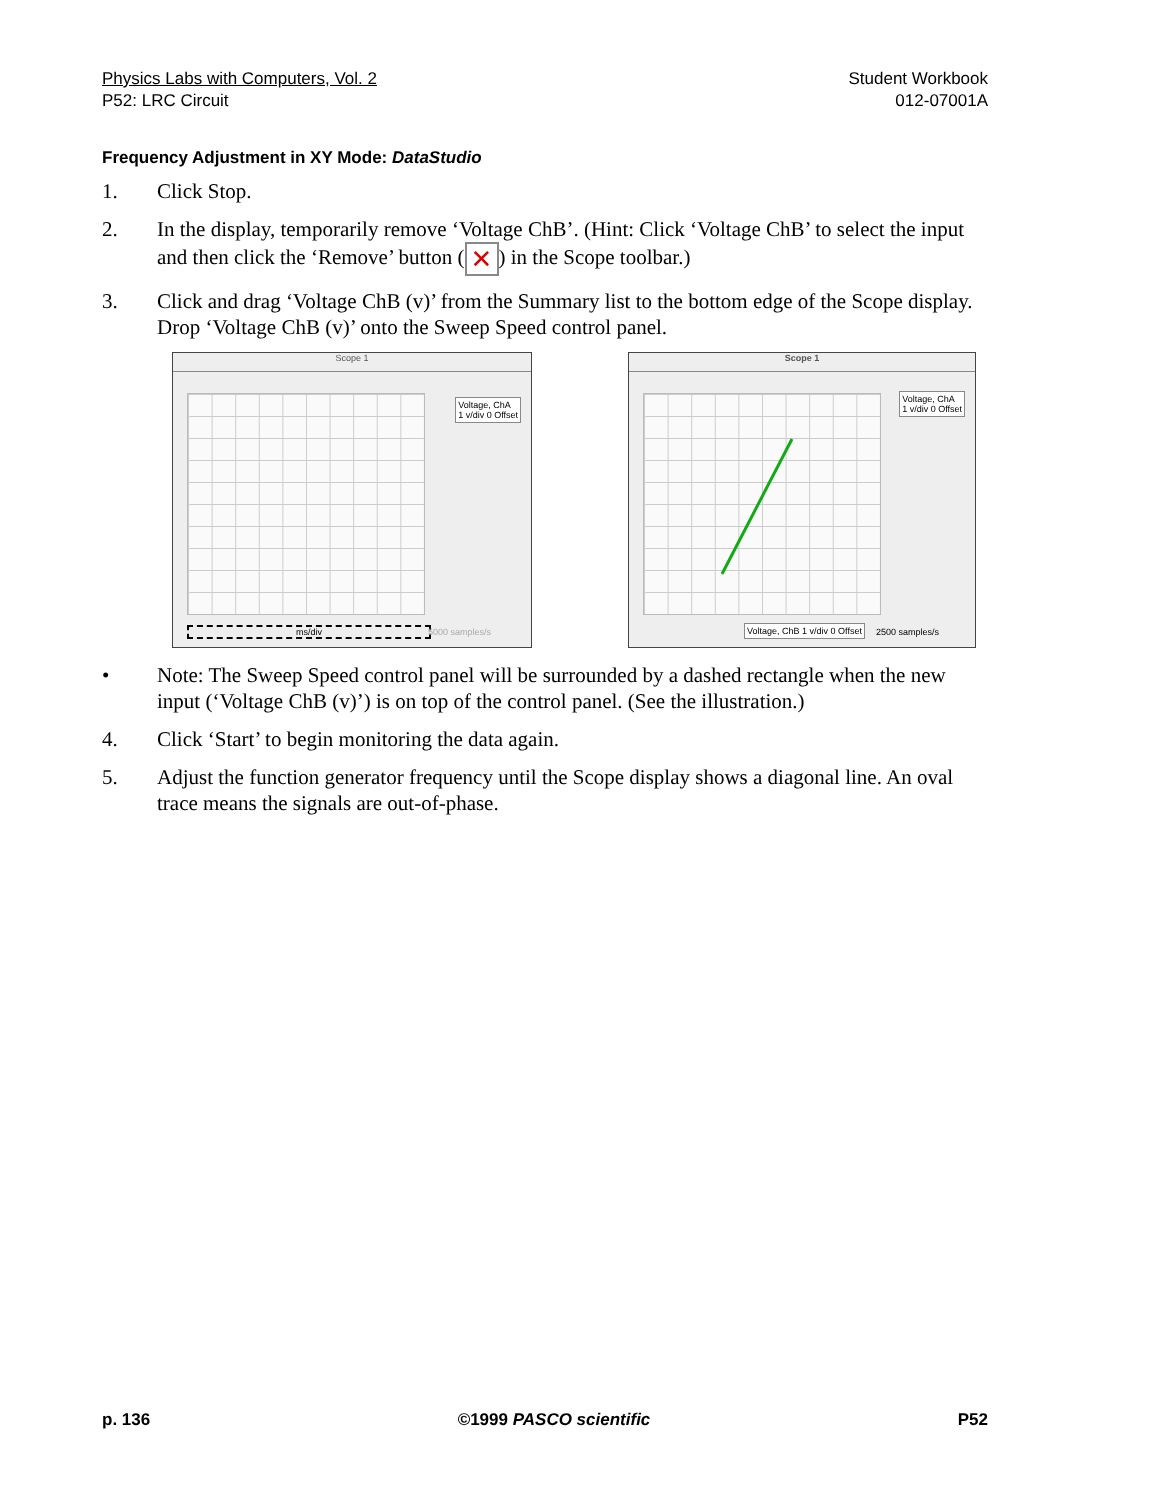Physics Labs with Computers, Vol. 2
P52: LRC Circuit
Student Workbook
012-07001A
Frequency Adjustment in XY Mode: DataStudio
1. Click Stop.
2. In the display, temporarily remove ‘Voltage ChB’. (Hint: Click ‘Voltage ChB’ to select the input and then click the ‘Remove’ button (✕) in the Scope toolbar.)
3. Click and drag ‘Voltage ChB (v)’ from the Summary list to the bottom edge of the Scope display. Drop ‘Voltage ChB (v)’ onto the Sweep Speed control panel.
Scope 1
Voltage, ChA
1 v/div 0 Offset
ms/div 5000 samples/s
Scope 1
Voltage, ChA
1 v/div 0 Offset
Voltage, ChB 1 v/div 0 Offset 2500 samples/s
• Note: The Sweep Speed control panel will be surrounded by a dashed rectangle when the new input (‘Voltage ChB (v)’) is on top of the control panel. (See the illustration.)
4. Click ‘Start’ to begin monitoring the data again.
5. Adjust the function generator frequency until the Scope display shows a diagonal line. An oval trace means the signals are out-of-phase.
p. 136 ©1999 PASCO scientific P52